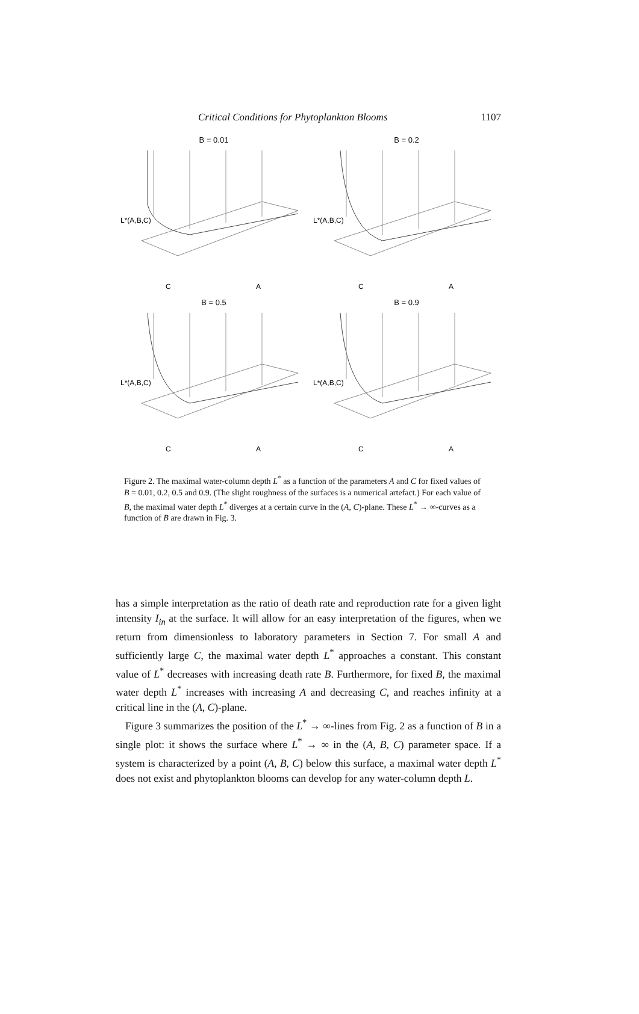Critical Conditions for Phytoplankton Blooms 1107
B = 0.01
L*(A,B,C)
C
A
B = 0.2
L*(A,B,C)
C
A
B = 0.5
L*(A,B,C)
C
A
B = 0.9
L*(A,B,C)
C
A
Figure 2. The maximal water-column depth L<sup>*</sup> as a function of the parameters A and C for fixed values of B = 0.01, 0.2, 0.5 and 0.9. (The slight roughness of the surfaces is a numerical artefact.) For each value of B, the maximal water depth L<sup>*</sup> diverges at a certain curve in the (A, C)-plane. These L<sup>*</sup> → ∞-curves as a function of B are drawn in Fig. 3.
has a simple interpretation as the ratio of death rate and reproduction rate for a given light intensity I<sub>in</sub> at the surface. It will allow for an easy interpretation of the figures, when we return from dimensionless to laboratory parameters in Section 7. For small A and sufficiently large C, the maximal water depth L<sup>*</sup> approaches a constant. This constant value of L<sup>*</sup> decreases with increasing death rate B. Furthermore, for fixed B, the maximal water depth L<sup>*</sup> increases with increasing A and decreasing C, and reaches infinity at a critical line in the (A, C)-plane.
Figure 3 summarizes the position of the L<sup>*</sup> → ∞-lines from Fig. 2 as a function of B in a single plot: it shows the surface where L<sup>*</sup> → ∞ in the (A, B, C) parameter space. If a system is characterized by a point (A, B, C) below this surface, a maximal water depth L<sup>*</sup> does not exist and phytoplankton blooms can develop for any water-column depth L.